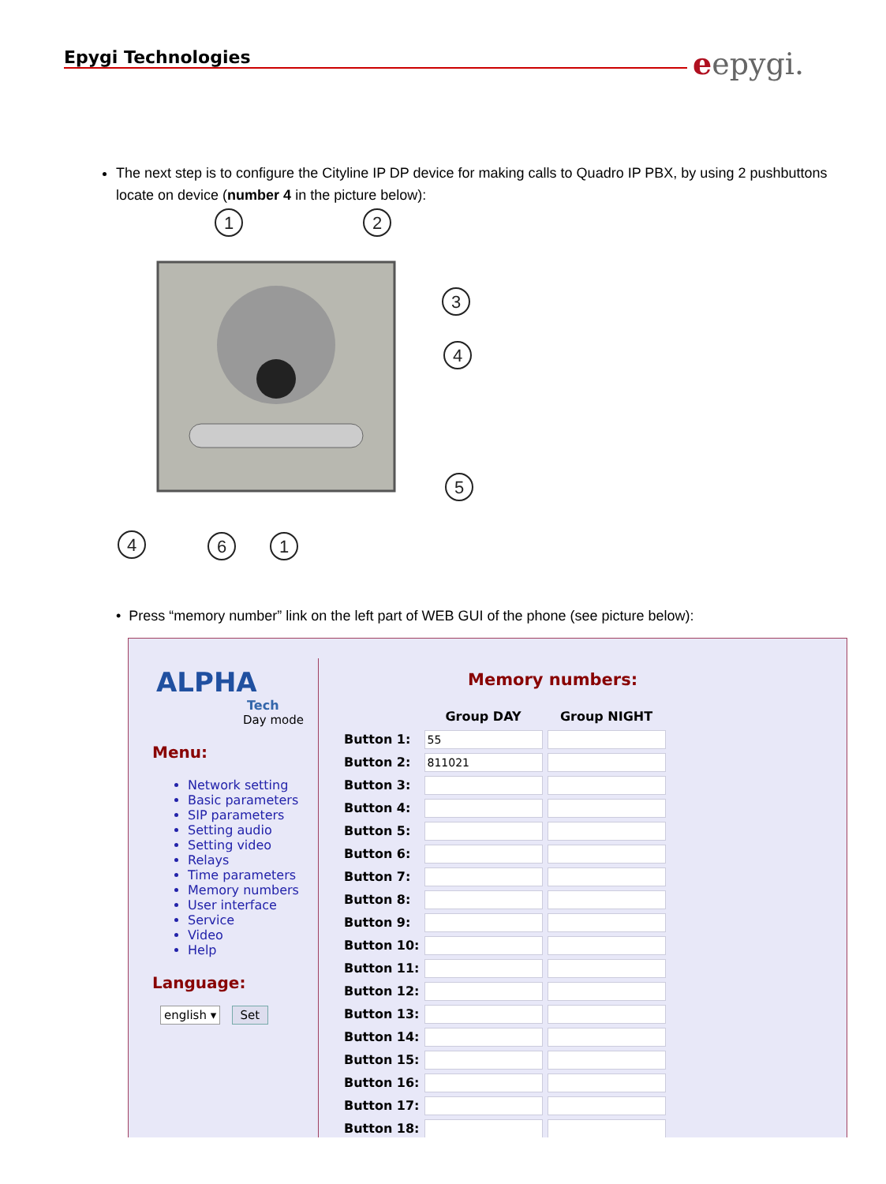Epygi Technologies eepygi.
The next step is to configure the Cityline IP DP device for making calls to Quadro IP PBX, by using 2 pushbuttons locate on device (number 4 in the picture below):
1
2
3
4
5
4
6
1
• Press “memory number” link on the left part of WEB GUI of the phone (see picture below):
ALPHA
Tech
Day mode
Menu:
Network setting
Basic parameters
SIP parameters
Setting audio
Setting video
Relays
Time parameters
Memory numbers
User interface
Service
Video
Help
Language:
english ▾ Set
Memory numbers:
| | Group DAY | Group NIGHT |
| --- | --- | --- |
| Button 1: | 55 | |
| Button 2: | 811021 | |
| Button 3: | | |
| Button 4: | | |
| Button 5: | | |
| Button 6: | | |
| Button 7: | | |
| Button 8: | | |
| Button 9: | | |
| Button 10: | | |
| Button 11: | | |
| Button 12: | | |
| Button 13: | | |
| Button 14: | | |
| Button 15: | | |
| Button 16: | | |
| Button 17: | | |
| Button 18: | | |